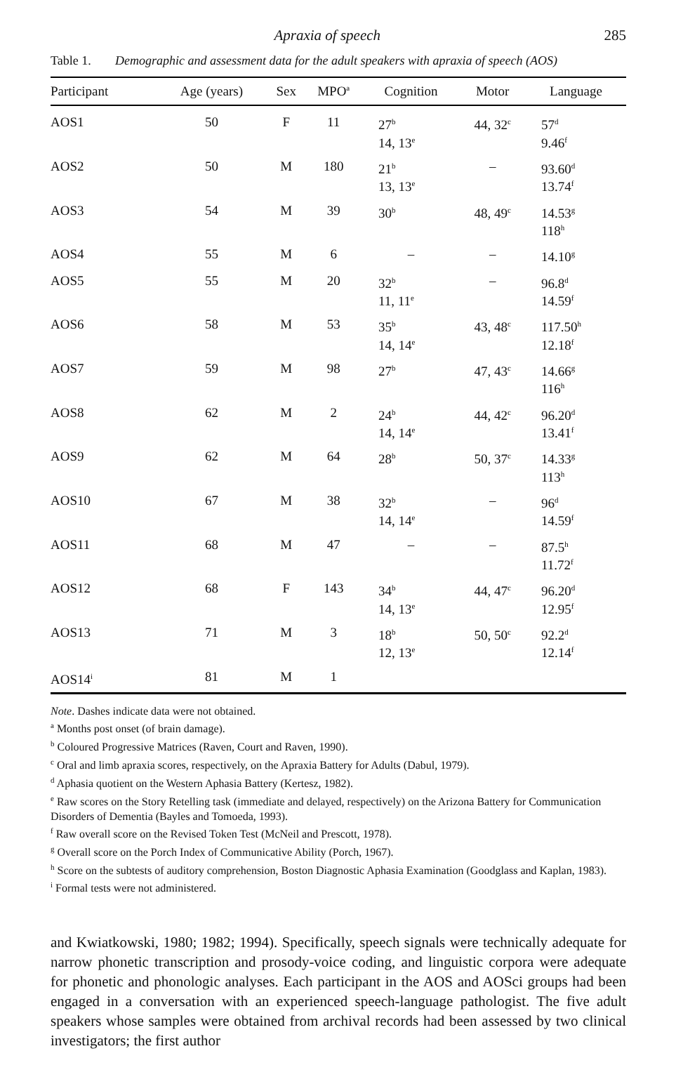Apraxia of speech 285
Table 1. Demographic and assessment data for the adult speakers with apraxia of speech (AOS)
| Participant | Age (years) | Sex | MPO<sup>a</sup> | Cognition | Motor | Language |
| --- | --- | --- | --- | --- | --- | --- |
| AOS1 | 50 | F | 11 | 27<sup>b</sup> 14, 13<sup>e</sup> | 44, 32<sup>c</sup> | 57<sup>d</sup> 9.46<sup>f</sup> |
| AOS2 | 50 | M | 180 | 21<sup>b</sup> 13, 13<sup>e</sup> | – | 93.60<sup>d</sup> 13.74<sup>f</sup> |
| AOS3 | 54 | M | 39 | 30<sup>b</sup> | 48, 49<sup>c</sup> | 14.53<sup>g</sup> 118<sup>h</sup> |
| AOS4 | 55 | M | 6 | – | – | 14.10<sup>g</sup> |
| AOS5 | 55 | M | 20 | 32<sup>b</sup> 11, 11<sup>e</sup> | – | 96.8<sup>d</sup> 14.59<sup>f</sup> |
| AOS6 | 58 | M | 53 | 35<sup>b</sup> 14, 14<sup>e</sup> | 43, 48<sup>c</sup> | 117.50<sup>h</sup> 12.18<sup>f</sup> |
| AOS7 | 59 | M | 98 | 27<sup>b</sup> | 47, 43<sup>c</sup> | 14.66<sup>g</sup> 116<sup>h</sup> |
| AOS8 | 62 | M | 2 | 24<sup>b</sup> 14, 14<sup>e</sup> | 44, 42<sup>c</sup> | 96.20<sup>d</sup> 13.41<sup>f</sup> |
| AOS9 | 62 | M | 64 | 28<sup>b</sup> | 50, 37<sup>c</sup> | 14.33<sup>g</sup> 113<sup>h</sup> |
| AOS10 | 67 | M | 38 | 32<sup>b</sup> 14, 14<sup>e</sup> | – | 96<sup>d</sup> 14.59<sup>f</sup> |
| AOS11 | 68 | M | 47 | – | – | 87.5<sup>h</sup> 11.72<sup>f</sup> |
| AOS12 | 68 | F | 143 | 34<sup>b</sup> 14, 13<sup>e</sup> | 44, 47<sup>c</sup> | 96.20<sup>d</sup> 12.95<sup>f</sup> |
| AOS13 | 71 | M | 3 | 18<sup>b</sup> 12, 13<sup>e</sup> | 50, 50<sup>c</sup> | 92.2<sup>d</sup> 12.14<sup>f</sup> |
| AOS14<sup>i</sup> | 81 | M | 1 | | | |
Note. Dashes indicate data were not obtained.
<sup>a</sup> Months post onset (of brain damage).
<sup>b</sup> Coloured Progressive Matrices (Raven, Court and Raven, 1990).
<sup>c</sup> Oral and limb apraxia scores, respectively, on the Apraxia Battery for Adults (Dabul, 1979).
<sup>d</sup> Aphasia quotient on the Western Aphasia Battery (Kertesz, 1982).
<sup>e</sup> Raw scores on the Story Retelling task (immediate and delayed, respectively) on the Arizona Battery for Communication Disorders of Dementia (Bayles and Tomoeda, 1993).
<sup>f</sup> Raw overall score on the Revised Token Test (McNeil and Prescott, 1978).
<sup>g</sup> Overall score on the Porch Index of Communicative Ability (Porch, 1967).
<sup>h</sup> Score on the subtests of auditory comprehension, Boston Diagnostic Aphasia Examination (Goodglass and Kaplan, 1983).
<sup>i</sup> Formal tests were not administered.
and Kwiatkowski, 1980; 1982; 1994). Specifically, speech signals were technically adequate for narrow phonetic transcription and prosody-voice coding, and linguistic corpora were adequate for phonetic and phonologic analyses. Each participant in the AOS and AOSci groups had been engaged in a conversation with an experienced speech-language pathologist. The five adult speakers whose samples were obtained from archival records had been assessed by two clinical investigators; the first author